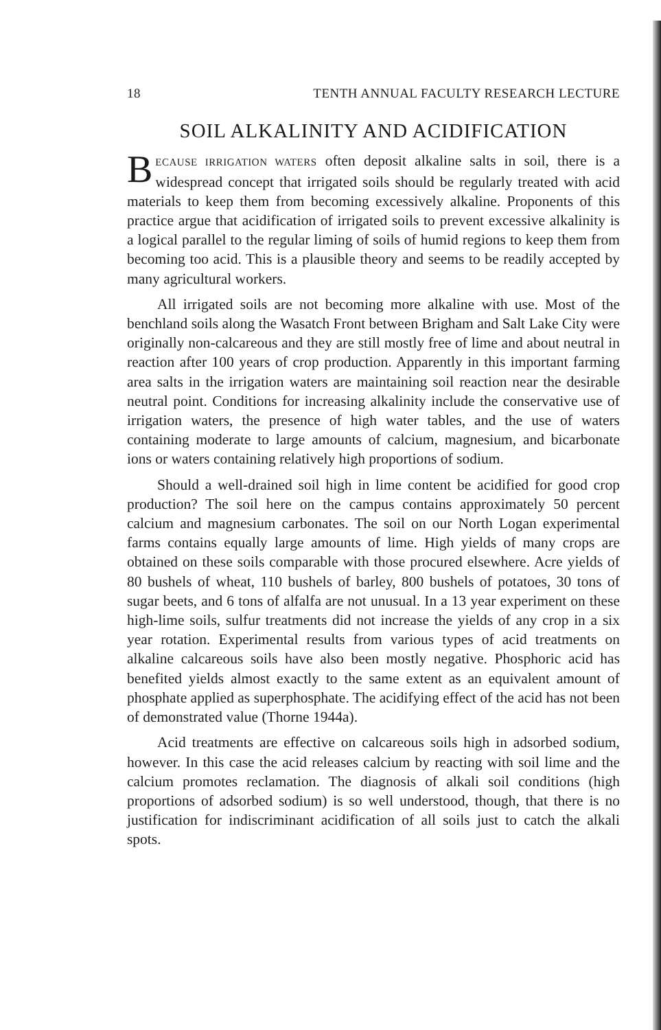18 TENTH ANNUAL FACULTY RESEARCH LECTURE
SOIL ALKALINITY AND ACIDIFICATION
BECAUSE IRRIGATION WATERS often deposit alkaline salts in soil, there is a widespread concept that irrigated soils should be regularly treated with acid materials to keep them from becoming excessively alkaline. Proponents of this practice argue that acidification of irrigated soils to prevent excessive alkalinity is a logical parallel to the regular liming of soils of humid regions to keep them from becoming too acid. This is a plausible theory and seems to be readily accepted by many agricultural workers.
All irrigated soils are not becoming more alkaline with use. Most of the benchland soils along the Wasatch Front between Brigham and Salt Lake City were originally non-calcareous and they are still mostly free of lime and about neutral in reaction after 100 years of crop production. Apparently in this important farming area salts in the irrigation waters are maintaining soil reaction near the desirable neutral point. Conditions for increasing alkalinity include the conservative use of irrigation waters, the presence of high water tables, and the use of waters containing moderate to large amounts of calcium, magnesium, and bicarbonate ions or waters containing relatively high proportions of sodium.
Should a well-drained soil high in lime content be acidified for good crop production? The soil here on the campus contains approximately 50 percent calcium and magnesium carbonates. The soil on our North Logan experimental farms contains equally large amounts of lime. High yields of many crops are obtained on these soils comparable with those procured elsewhere. Acre yields of 80 bushels of wheat, 110 bushels of barley, 800 bushels of potatoes, 30 tons of sugar beets, and 6 tons of alfalfa are not unusual. In a 13 year experiment on these high-lime soils, sulfur treatments did not increase the yields of any crop in a six year rotation. Experimental results from various types of acid treatments on alkaline calcareous soils have also been mostly negative. Phosphoric acid has benefited yields almost exactly to the same extent as an equivalent amount of phosphate applied as superphosphate. The acidifying effect of the acid has not been of demonstrated value (Thorne 1944a).
Acid treatments are effective on calcareous soils high in adsorbed sodium, however. In this case the acid releases calcium by reacting with soil lime and the calcium promotes reclamation. The diagnosis of alkali soil conditions (high proportions of adsorbed sodium) is so well understood, though, that there is no justification for indiscriminant acidification of all soils just to catch the alkali spots.